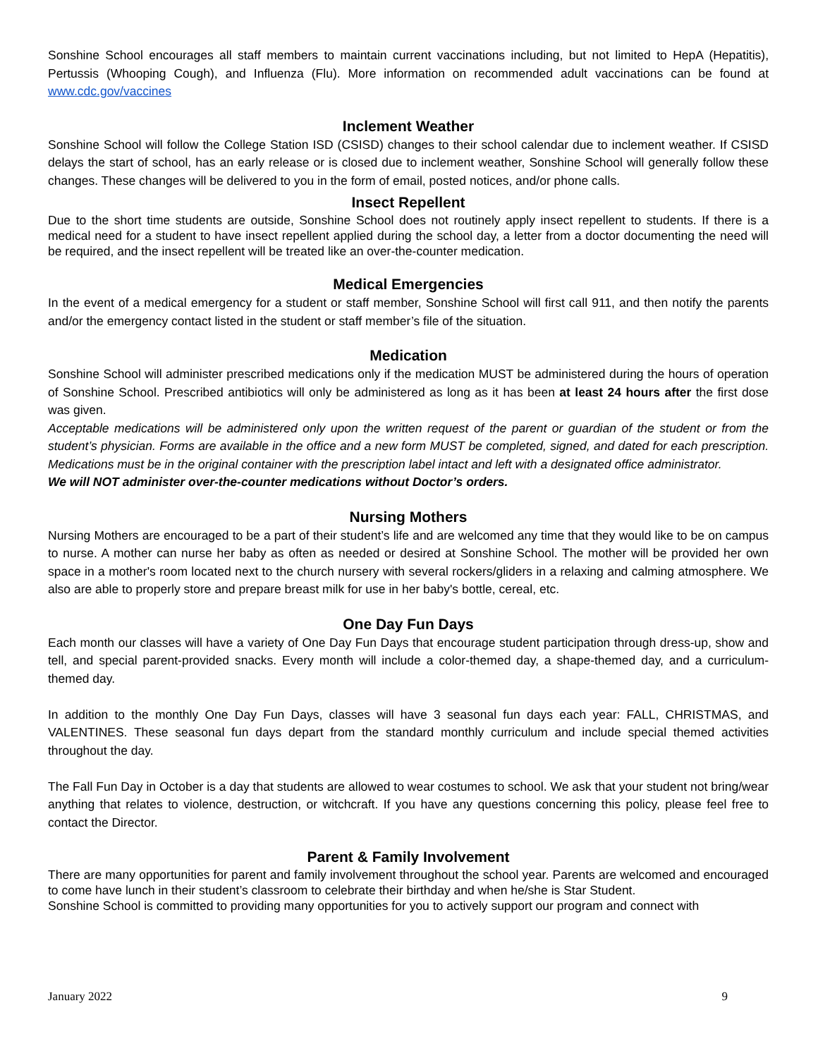Sonshine School encourages all staff members to maintain current vaccinations including, but not limited to HepA (Hepatitis), Pertussis (Whooping Cough), and Influenza (Flu). More information on recommended adult vaccinations can be found at www.cdc.gov/vaccines
Inclement Weather
Sonshine School will follow the College Station ISD (CSISD) changes to their school calendar due to inclement weather. If CSISD delays the start of school, has an early release or is closed due to inclement weather, Sonshine School will generally follow these changes. These changes will be delivered to you in the form of email, posted notices, and/or phone calls.
Insect Repellent
Due to the short time students are outside, Sonshine School does not routinely apply insect repellent to students. If there is a medical need for a student to have insect repellent applied during the school day, a letter from a doctor documenting the need will be required, and the insect repellent will be treated like an over-the-counter medication.
Medical Emergencies
In the event of a medical emergency for a student or staff member, Sonshine School will first call 911, and then notify the parents and/or the emergency contact listed in the student or staff member’s file of the situation.
Medication
Sonshine School will administer prescribed medications only if the medication MUST be administered during the hours of operation of Sonshine School. Prescribed antibiotics will only be administered as long as it has been at least 24 hours after the first dose was given.
Acceptable medications will be administered only upon the written request of the parent or guardian of the student or from the student’s physician. Forms are available in the office and a new form MUST be completed, signed, and dated for each prescription. Medications must be in the original container with the prescription label intact and left with a designated office administrator.
We will NOT administer over-the-counter medications without Doctor’s orders.
Nursing Mothers
Nursing Mothers are encouraged to be a part of their student’s life and are welcomed any time that they would like to be on campus to nurse. A mother can nurse her baby as often as needed or desired at Sonshine School. The mother will be provided her own space in a mother's room located next to the church nursery with several rockers/gliders in a relaxing and calming atmosphere. We also are able to properly store and prepare breast milk for use in her baby's bottle, cereal, etc.
One Day Fun Days
Each month our classes will have a variety of One Day Fun Days that encourage student participation through dress-up, show and tell, and special parent-provided snacks. Every month will include a color-themed day, a shape-themed day, and a curriculum-themed day.
In addition to the monthly One Day Fun Days, classes will have 3 seasonal fun days each year: FALL, CHRISTMAS, and VALENTINES. These seasonal fun days depart from the standard monthly curriculum and include special themed activities throughout the day.
The Fall Fun Day in October is a day that students are allowed to wear costumes to school. We ask that your student not bring/wear anything that relates to violence, destruction, or witchcraft. If you have any questions concerning this policy, please feel free to contact the Director.
Parent & Family Involvement
There are many opportunities for parent and family involvement throughout the school year. Parents are welcomed and encouraged to come have lunch in their student’s classroom to celebrate their birthday and when he/she is Star Student.
Sonshine School is committed to providing many opportunities for you to actively support our program and connect with
January 2022 9